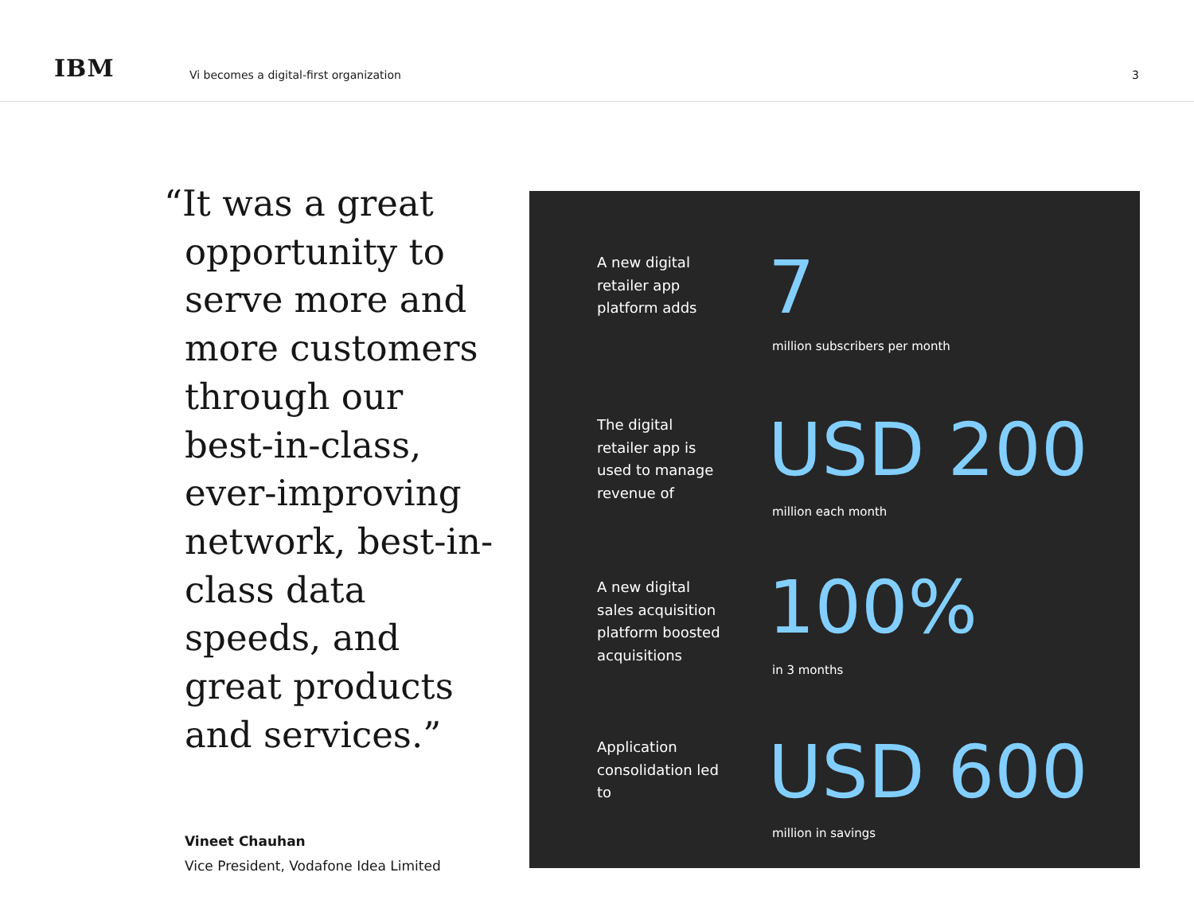IBM
Vi becomes a digital-first organization
3
“It was a great opportunity to serve more and more customers through our best-in-class, ever-improving network, best-in-class data speeds, and great products and services.”
Vineet Chauhan
Vice President, Vodafone Idea Limited
A new digital retailer app platform adds
7
million subscribers per month
The digital retailer app is used to manage revenue of
USD 200
million each month
A new digital sales acquisition platform boosted acquisitions
100%
in 3 months
Application consolidation led to
USD 600
million in savings